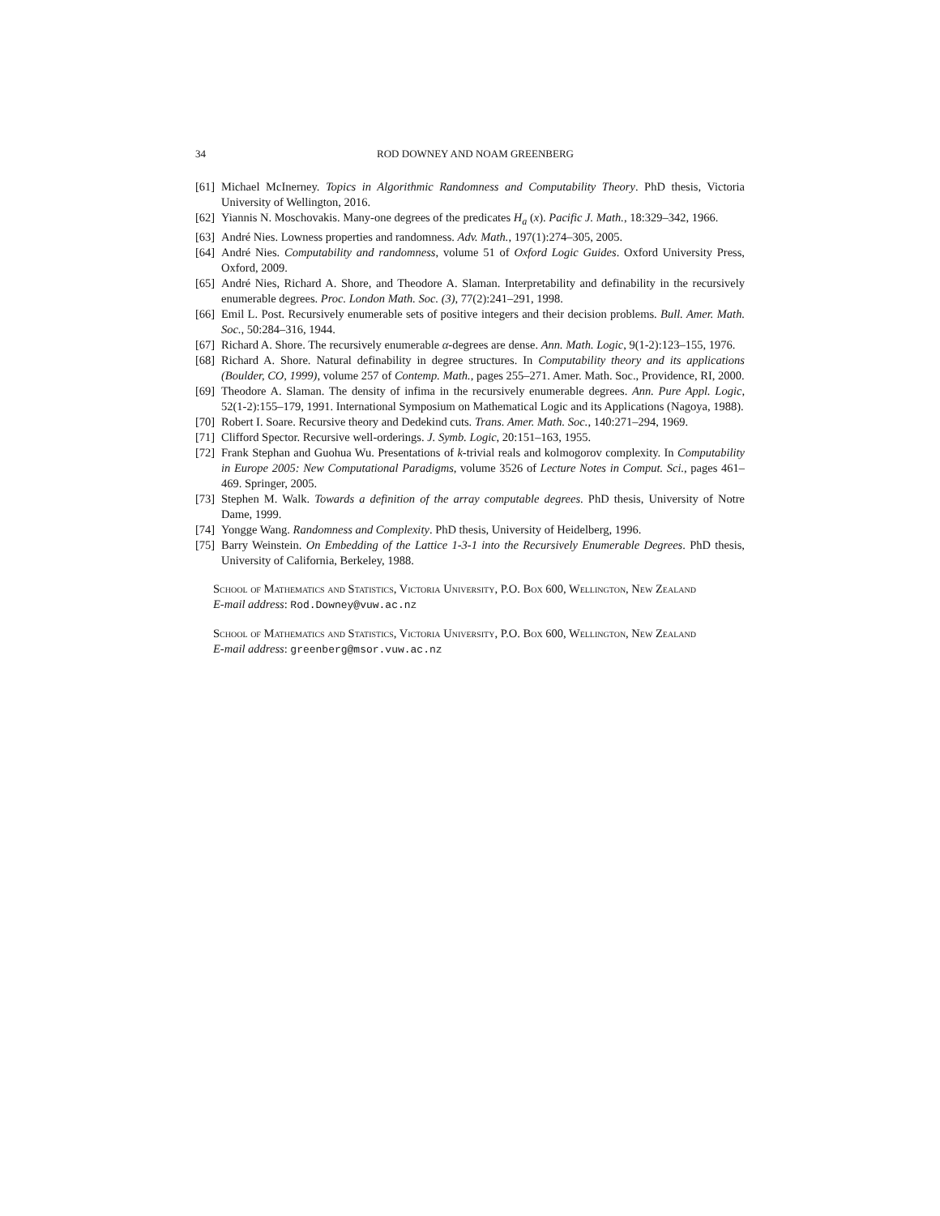34 ROD DOWNEY AND NOAM GREENBERG
[61] Michael McInerney. Topics in Algorithmic Randomness and Computability Theory. PhD thesis, Victoria University of Wellington, 2016.
[62] Yiannis N. Moschovakis. Many-one degrees of the predicates H<sub>a</sub> (x). Pacific J. Math., 18:329–342, 1966.
[63] André Nies. Lowness properties and randomness. Adv. Math., 197(1):274–305, 2005.
[64] André Nies. Computability and randomness, volume 51 of Oxford Logic Guides. Oxford University Press, Oxford, 2009.
[65] André Nies, Richard A. Shore, and Theodore A. Slaman. Interpretability and definability in the recursively enumerable degrees. Proc. London Math. Soc. (3), 77(2):241–291, 1998.
[66] Emil L. Post. Recursively enumerable sets of positive integers and their decision problems. Bull. Amer. Math. Soc., 50:284–316, 1944.
[67] Richard A. Shore. The recursively enumerable α-degrees are dense. Ann. Math. Logic, 9(1-2):123–155, 1976.
[68] Richard A. Shore. Natural definability in degree structures. In Computability theory and its applications (Boulder, CO, 1999), volume 257 of Contemp. Math., pages 255–271. Amer. Math. Soc., Providence, RI, 2000.
[69] Theodore A. Slaman. The density of infima in the recursively enumerable degrees. Ann. Pure Appl. Logic, 52(1-2):155–179, 1991. International Symposium on Mathematical Logic and its Applications (Nagoya, 1988).
[70] Robert I. Soare. Recursive theory and Dedekind cuts. Trans. Amer. Math. Soc., 140:271–294, 1969.
[71] Clifford Spector. Recursive well-orderings. J. Symb. Logic, 20:151–163, 1955.
[72] Frank Stephan and Guohua Wu. Presentations of k-trivial reals and kolmogorov complexity. In Computability in Europe 2005: New Computational Paradigms, volume 3526 of Lecture Notes in Comput. Sci., pages 461–469. Springer, 2005.
[73] Stephen M. Walk. Towards a definition of the array computable degrees. PhD thesis, University of Notre Dame, 1999.
[74] Yongge Wang. Randomness and Complexity. PhD thesis, University of Heidelberg, 1996.
[75] Barry Weinstein. On Embedding of the Lattice 1-3-1 into the Recursively Enumerable Degrees. PhD thesis, University of California, Berkeley, 1988.
School of Mathematics and Statistics, Victoria University, P.O. Box 600, Wellington, New Zealand
E-mail address: Rod.Downey@vuw.ac.nz
School of Mathematics and Statistics, Victoria University, P.O. Box 600, Wellington, New Zealand
E-mail address: greenberg@msor.vuw.ac.nz